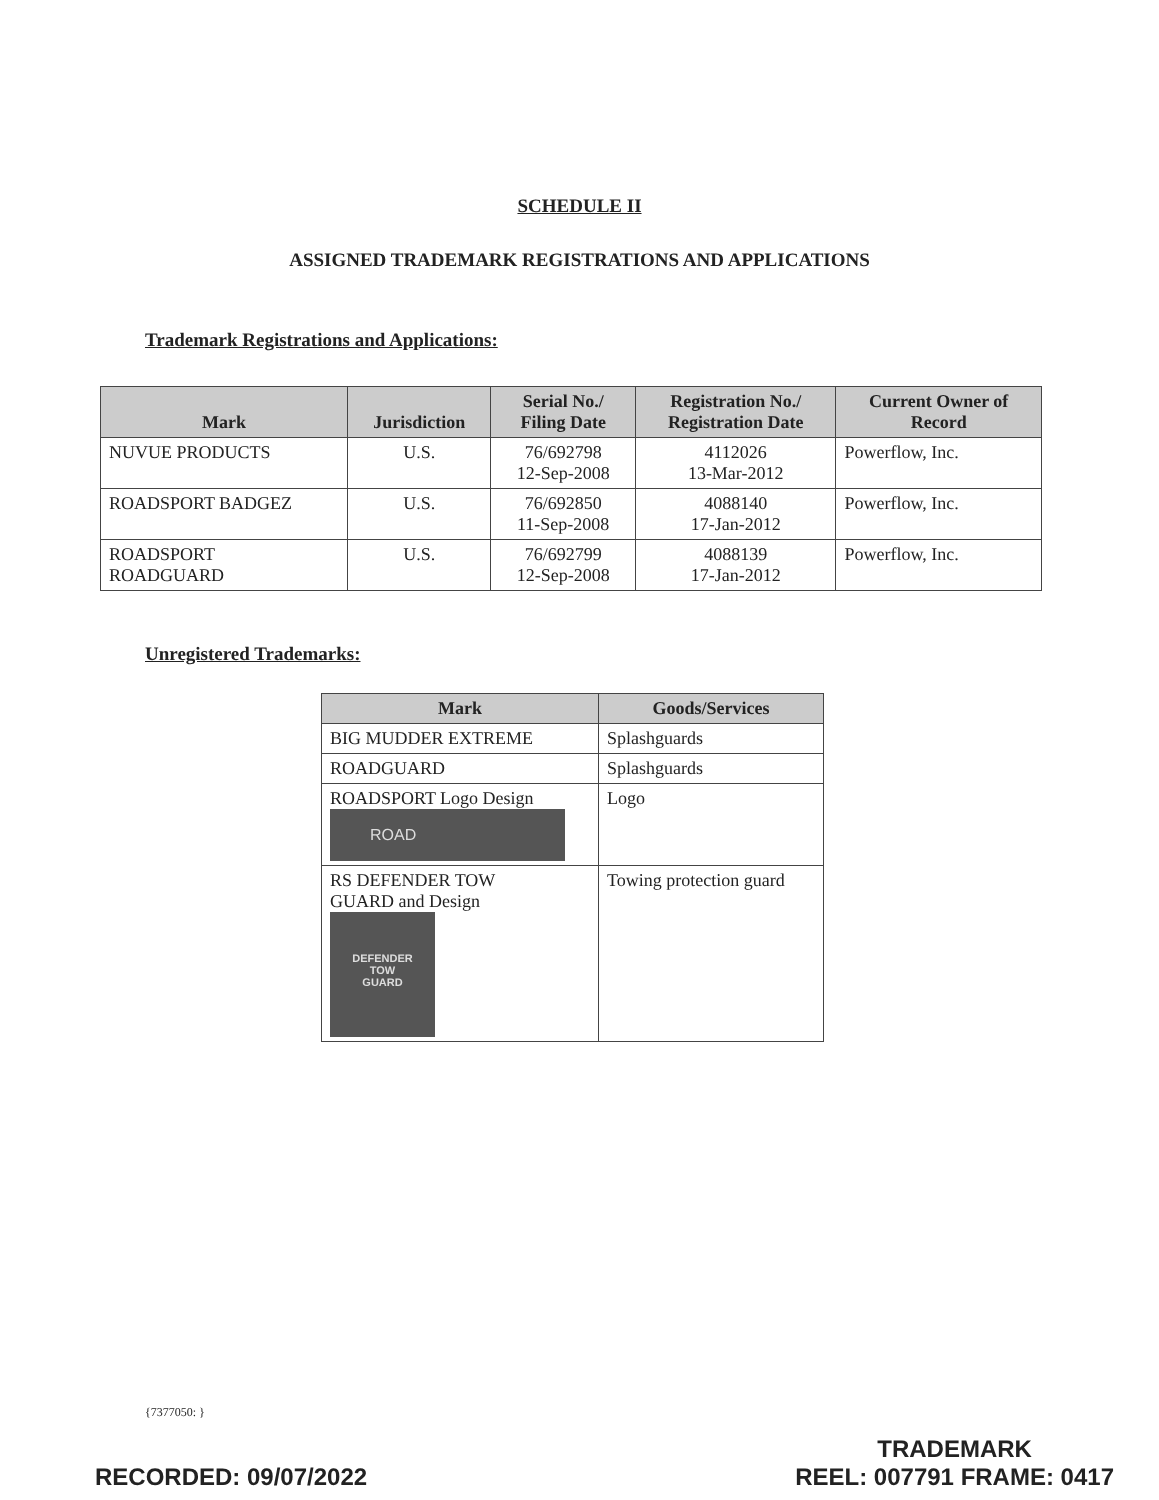SCHEDULE II
ASSIGNED TRADEMARK REGISTRATIONS AND APPLICATIONS
Trademark Registrations and Applications:
| Mark | Jurisdiction | Serial No./ Filing Date | Registration No./ Registration Date | Current Owner of Record |
| --- | --- | --- | --- | --- |
| NUVUE PRODUCTS | U.S. | 76/692798 12-Sep-2008 | 4112026 13-Mar-2012 | Powerflow, Inc. |
| ROADSPORT BADGEZ | U.S. | 76/692850 11-Sep-2008 | 4088140 17-Jan-2012 | Powerflow, Inc. |
| ROADSPORT ROADGUARD | U.S. | 76/692799 12-Sep-2008 | 4088139 17-Jan-2012 | Powerflow, Inc. |
Unregistered Trademarks:
| Mark | Goods/Services |
| --- | --- |
| BIG MUDDER EXTREME | Splashguards |
| ROADGUARD | Splashguards |
| ROADSPORT Logo Design ROAD | Logo |
| RS DEFENDER TOW GUARD and Design DEFENDER TOW GUARD | Towing protection guard |
{7377050: }
RECORDED: 09/07/2022
TRADEMARK
REEL: 007791 FRAME: 0417